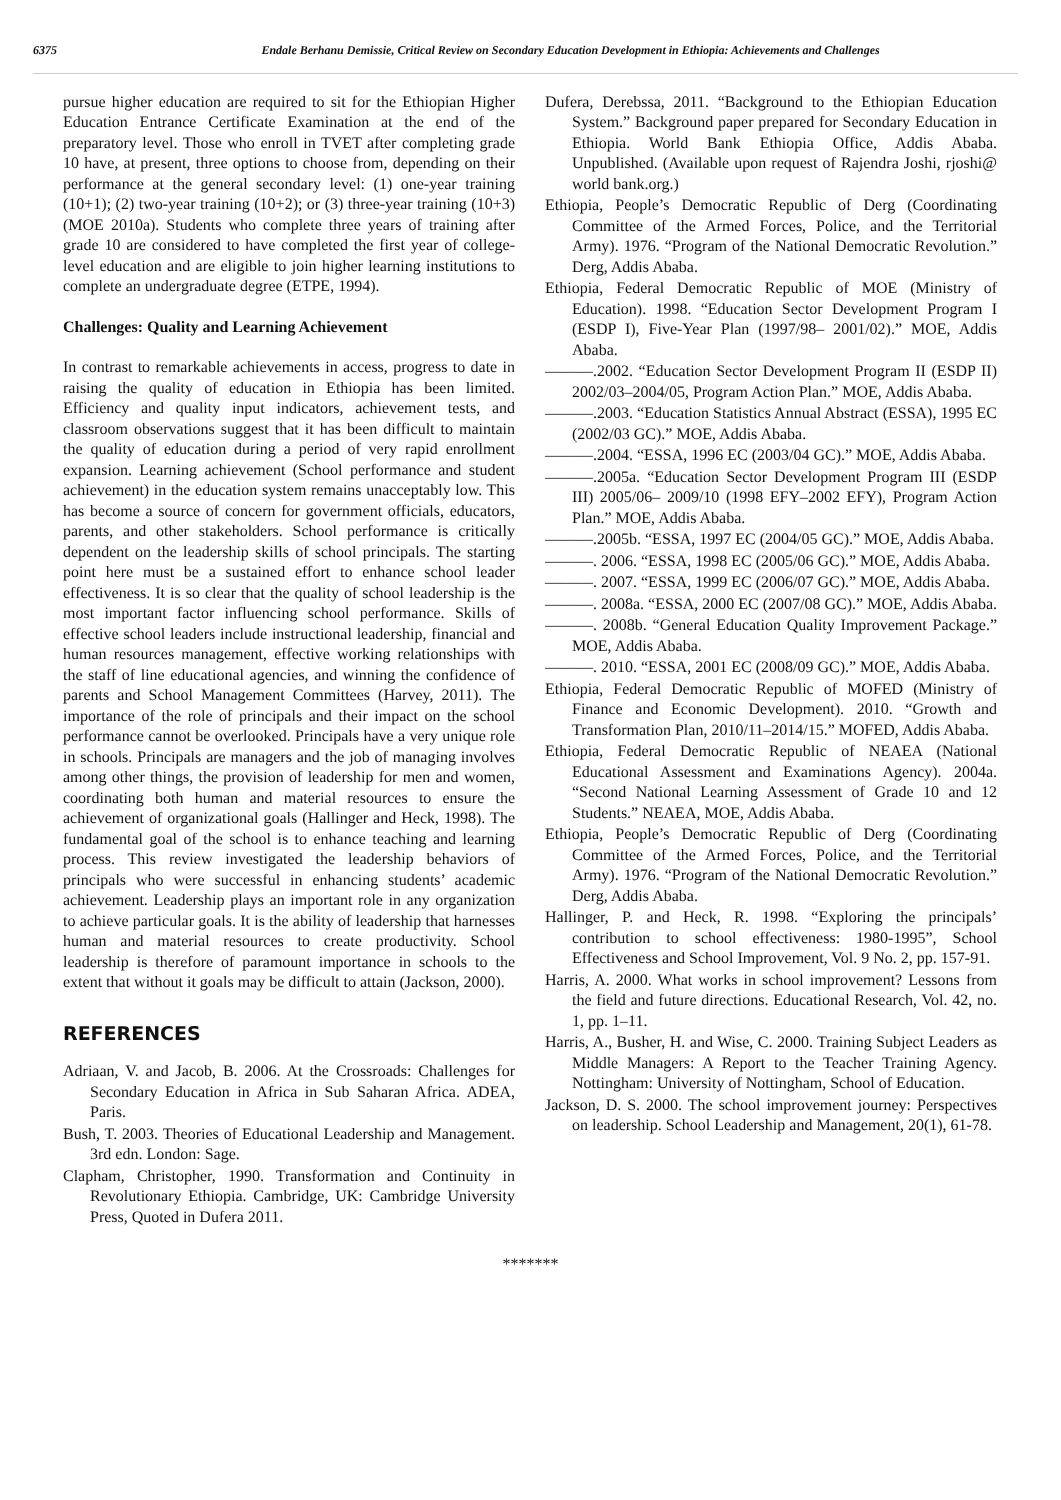6375 Endale Berhanu Demissie, Critical Review on Secondary Education Development in Ethiopia: Achievements and Challenges
pursue higher education are required to sit for the Ethiopian Higher Education Entrance Certificate Examination at the end of the preparatory level. Those who enroll in TVET after completing grade 10 have, at present, three options to choose from, depending on their performance at the general secondary level: (1) one-year training (10+1); (2) two-year training (10+2); or (3) three-year training (10+3) (MOE 2010a). Students who complete three years of training after grade 10 are considered to have completed the first year of college-level education and are eligible to join higher learning institutions to complete an undergraduate degree (ETPE, 1994).
Challenges: Quality and Learning Achievement
In contrast to remarkable achievements in access, progress to date in raising the quality of education in Ethiopia has been limited. Efficiency and quality input indicators, achievement tests, and classroom observations suggest that it has been difficult to maintain the quality of education during a period of very rapid enrollment expansion. Learning achievement (School performance and student achievement) in the education system remains unacceptably low. This has become a source of concern for government officials, educators, parents, and other stakeholders. School performance is critically dependent on the leadership skills of school principals. The starting point here must be a sustained effort to enhance school leader effectiveness. It is so clear that the quality of school leadership is the most important factor influencing school performance. Skills of effective school leaders include instructional leadership, financial and human resources management, effective working relationships with the staff of line educational agencies, and winning the confidence of parents and School Management Committees (Harvey, 2011). The importance of the role of principals and their impact on the school performance cannot be overlooked. Principals have a very unique role in schools. Principals are managers and the job of managing involves among other things, the provision of leadership for men and women, coordinating both human and material resources to ensure the achievement of organizational goals (Hallinger and Heck, 1998). The fundamental goal of the school is to enhance teaching and learning process. This review investigated the leadership behaviors of principals who were successful in enhancing students’ academic achievement. Leadership plays an important role in any organization to achieve particular goals. It is the ability of leadership that harnesses human and material resources to create productivity. School leadership is therefore of paramount importance in schools to the extent that without it goals may be difficult to attain (Jackson, 2000).
REFERENCES
Adriaan, V. and Jacob, B. 2006. At the Crossroads: Challenges for Secondary Education in Africa in Sub Saharan Africa. ADEA, Paris.
Bush, T. 2003. Theories of Educational Leadership and Management. 3rd edn. London: Sage.
Clapham, Christopher, 1990. Transformation and Continuity in Revolutionary Ethiopia. Cambridge, UK: Cambridge University Press, Quoted in Dufera 2011.
Dufera, Derebssa, 2011. “Background to the Ethiopian Education System.” Background paper prepared for Secondary Education in Ethiopia. World Bank Ethiopia Office, Addis Ababa. Unpublished. (Available upon request of Rajendra Joshi, rjoshi@ world bank.org.)
Ethiopia, People’s Democratic Republic of Derg (Coordinating Committee of the Armed Forces, Police, and the Territorial Army). 1976. “Program of the National Democratic Revolution.” Derg, Addis Ababa.
Ethiopia, Federal Democratic Republic of MOE (Ministry of Education). 1998. “Education Sector Development Program I (ESDP I), Five-Year Plan (1997/98– 2001/02).” MOE, Addis Ababa.
———.2002. “Education Sector Development Program II (ESDP II) 2002/03–2004/05, Program Action Plan.” MOE, Addis Ababa.
———.2003. “Education Statistics Annual Abstract (ESSA), 1995 EC (2002/03 GC).” MOE, Addis Ababa.
———.2004. “ESSA, 1996 EC (2003/04 GC).” MOE, Addis Ababa.
———.2005a. “Education Sector Development Program III (ESDP III) 2005/06– 2009/10 (1998 EFY–2002 EFY), Program Action Plan.” MOE, Addis Ababa.
———.2005b. “ESSA, 1997 EC (2004/05 GC).” MOE, Addis Ababa.
———. 2006. “ESSA, 1998 EC (2005/06 GC).” MOE, Addis Ababa.
———. 2007. “ESSA, 1999 EC (2006/07 GC).” MOE, Addis Ababa.
———. 2008a. “ESSA, 2000 EC (2007/08 GC).” MOE, Addis Ababa.
———. 2008b. “General Education Quality Improvement Package.” MOE, Addis Ababa.
———. 2010. “ESSA, 2001 EC (2008/09 GC).” MOE, Addis Ababa.
Ethiopia, Federal Democratic Republic of MOFED (Ministry of Finance and Economic Development). 2010. “Growth and Transformation Plan, 2010/11–2014/15.” MOFED, Addis Ababa.
Ethiopia, Federal Democratic Republic of NEAEA (National Educational Assessment and Examinations Agency). 2004a. “Second National Learning Assessment of Grade 10 and 12 Students.” NEAEA, MOE, Addis Ababa.
Ethiopia, People’s Democratic Republic of Derg (Coordinating Committee of the Armed Forces, Police, and the Territorial Army). 1976. “Program of the National Democratic Revolution.” Derg, Addis Ababa.
Hallinger, P. and Heck, R. 1998. “Exploring the principals’ contribution to school effectiveness: 1980-1995”, School Effectiveness and School Improvement, Vol. 9 No. 2, pp. 157-91.
Harris, A. 2000. What works in school improvement? Lessons from the field and future directions. Educational Research, Vol. 42, no. 1, pp. 1–11.
Harris, A., Busher, H. and Wise, C. 2000. Training Subject Leaders as Middle Managers: A Report to the Teacher Training Agency. Nottingham: University of Nottingham, School of Education.
Jackson, D. S. 2000. The school improvement journey: Perspectives on leadership. School Leadership and Management, 20(1), 61-78.
*******